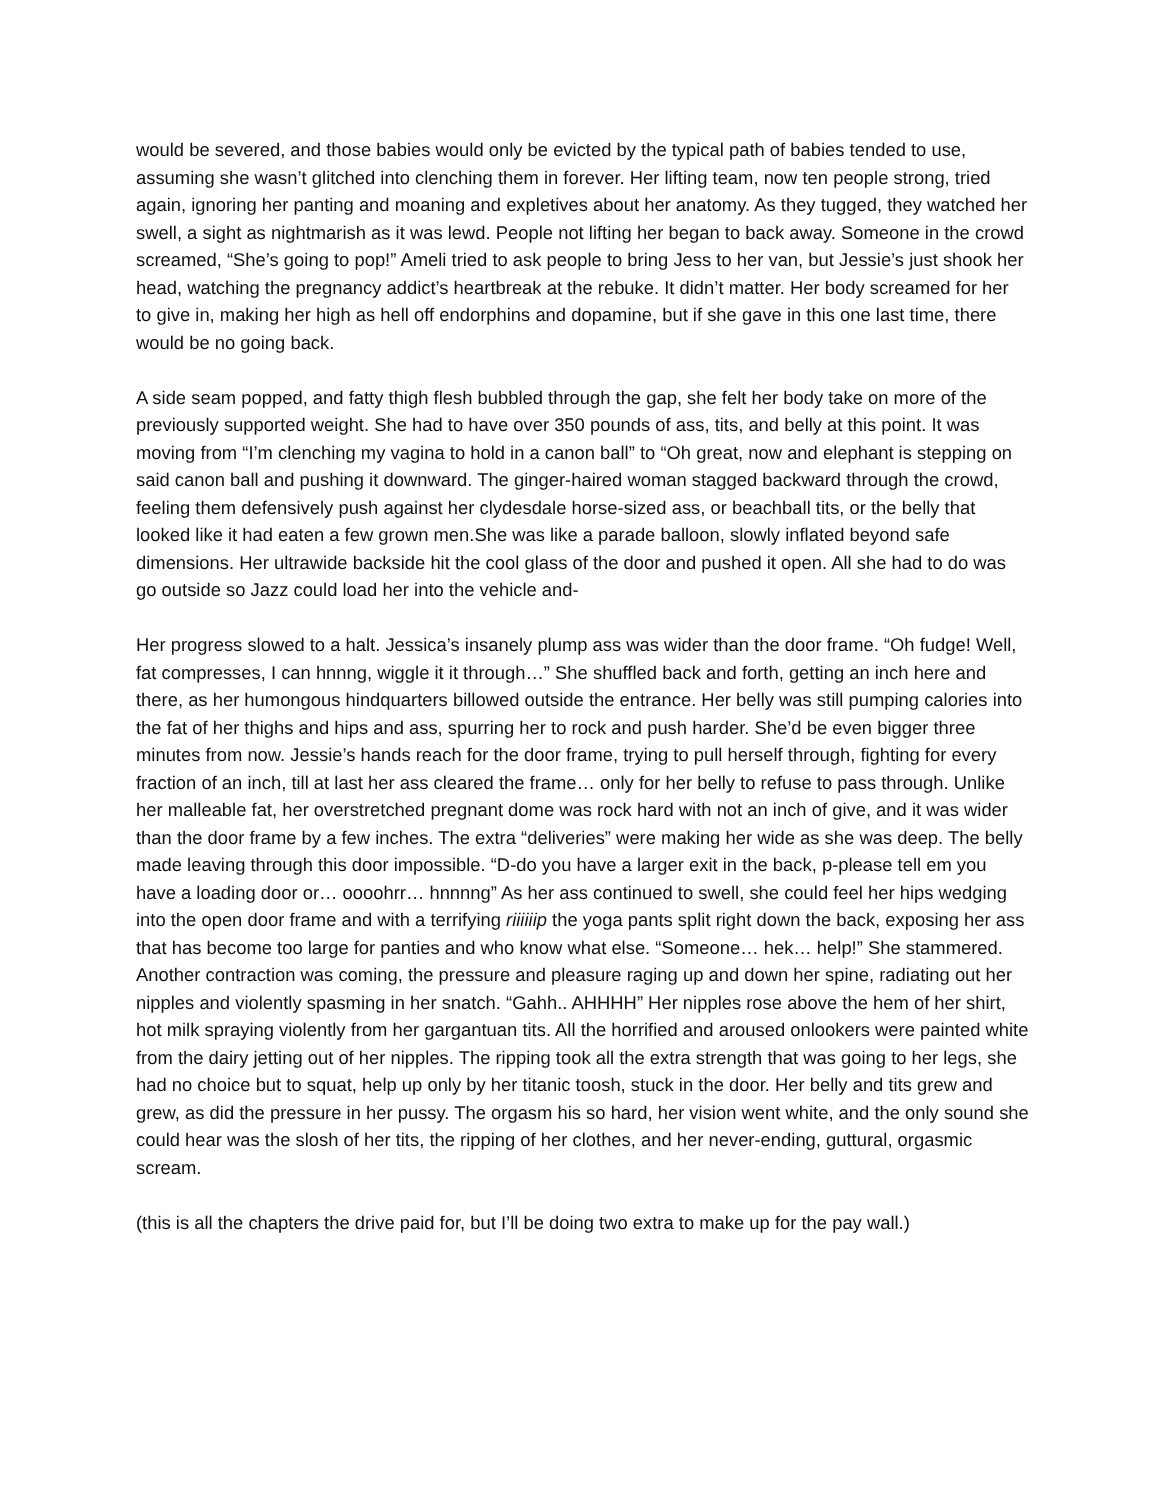would be severed, and those babies would only be evicted by the typical path of babies tended to use, assuming she wasn’t glitched into clenching them in forever. Her lifting team, now ten people strong, tried again, ignoring her panting and moaning and expletives about her anatomy. As they tugged, they watched her swell, a sight as nightmarish as it was lewd. People not lifting her began to back away. Someone in the crowd screamed, “She’s going to pop!” Ameli tried to ask people to bring Jess to her van, but Jessie’s just shook her head, watching the pregnancy addict’s heartbreak at the rebuke. It didn’t matter. Her body screamed for her to give in, making her high as hell off endorphins and dopamine, but if she gave in this one last time, there would be no going back.
A side seam popped, and fatty thigh flesh bubbled through the gap, she felt her body take on more of the previously supported weight. She had to have over 350 pounds of ass, tits, and belly at this point. It was moving from “I’m clenching my vagina to hold in a canon ball” to “Oh great, now and elephant is stepping on said canon ball and pushing it downward. The ginger-haired woman stagged backward through the crowd, feeling them defensively push against her clydesdale horse-sized ass, or beachball tits, or the belly that looked like it had eaten a few grown men.She was like a parade balloon, slowly inflated beyond safe dimensions. Her ultrawide backside hit the cool glass of the door and pushed it open. All she had to do was go outside so Jazz could load her into the vehicle and-
Her progress slowed to a halt. Jessica’s insanely plump ass was wider than the door frame. “Oh fudge! Well, fat compresses, I can hnnng, wiggle it it through…” She shuffled back and forth, getting an inch here and there, as her humongous hindquarters billowed outside the entrance. Her belly was still pumping calories into the fat of her thighs and hips and ass, spurring her to rock and push harder. She’d be even bigger three minutes from now. Jessie’s hands reach for the door frame, trying to pull herself through, fighting for every fraction of an inch, till at last her ass cleared the frame… only for her belly to refuse to pass through. Unlike her malleable fat, her overstretched pregnant dome was rock hard with not an inch of give, and it was wider than the door frame by a few inches. The extra “deliveries” were making her wide as she was deep. The belly made leaving through this door impossible. “D-do you have a larger exit in the back, p-please tell em you have a loading door or… oooohrr… hnnnng” As her ass continued to swell, she could feel her hips wedging into the open door frame and with a terrifying riiiiiip the yoga pants split right down the back, exposing her ass that has become too large for panties and who know what else. “Someone… hek… help!” She stammered. Another contraction was coming, the pressure and pleasure raging up and down her spine, radiating out her nipples and violently spasming in her snatch. “Gahh.. AHHHH” Her nipples rose above the hem of her shirt, hot milk spraying violently from her gargantuan tits. All the horrified and aroused onlookers were painted white from the dairy jetting out of her nipples. The ripping took all the extra strength that was going to her legs, she had no choice but to squat, help up only by her titanic toosh, stuck in the door. Her belly and tits grew and grew, as did the pressure in her pussy. The orgasm his so hard, her vision went white, and the only sound she could hear was the slosh of her tits, the ripping of her clothes, and her never-ending, guttural, orgasmic scream.
(this is all the chapters the drive paid for, but I’ll be doing two extra to make up for the pay wall.)